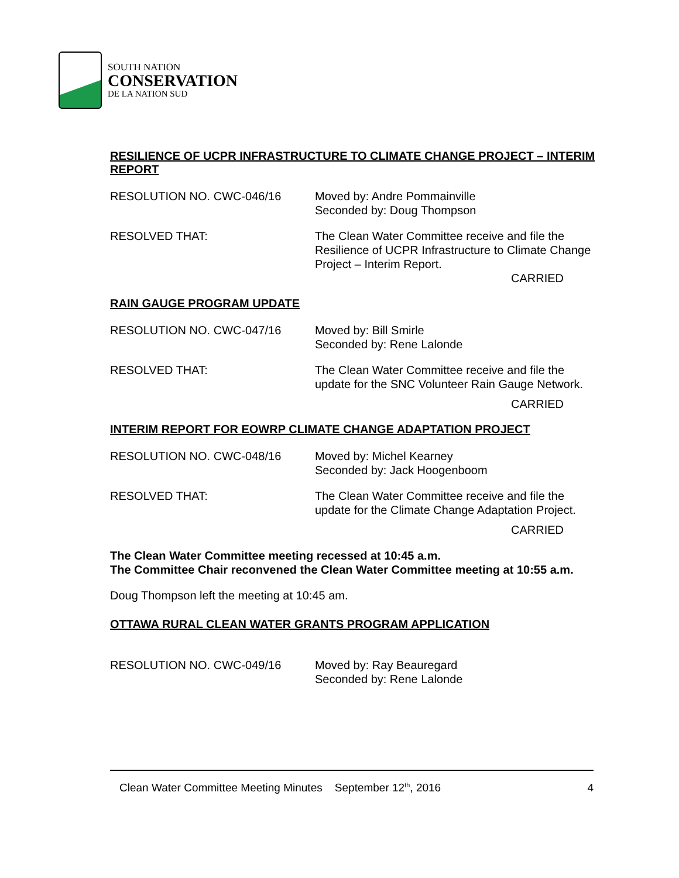SOUTH NATION
CONSERVATION
DE LA NATION SUD
RESILIENCE OF UCPR INFRASTRUCTURE TO CLIMATE CHANGE PROJECT – INTERIM REPORT
RESOLUTION NO. CWC-046/16 Moved by: Andre Pommainville
Seconded by: Doug Thompson
RESOLVED THAT: The Clean Water Committee receive and file the Resilience of UCPR Infrastructure to Climate Change Project – Interim Report.
CARRIED
RAIN GAUGE PROGRAM UPDATE
RESOLUTION NO. CWC-047/16 Moved by: Bill Smirle
Seconded by: Rene Lalonde
RESOLVED THAT: The Clean Water Committee receive and file the update for the SNC Volunteer Rain Gauge Network.
CARRIED
INTERIM REPORT FOR EOWRP CLIMATE CHANGE ADAPTATION PROJECT
RESOLUTION NO. CWC-048/16 Moved by: Michel Kearney
Seconded by: Jack Hoogenboom
RESOLVED THAT: The Clean Water Committee receive and file the update for the Climate Change Adaptation Project.
CARRIED
The Clean Water Committee meeting recessed at 10:45 a.m.
The Committee Chair reconvened the Clean Water Committee meeting at 10:55 a.m.
Doug Thompson left the meeting at 10:45 am.
OTTAWA RURAL CLEAN WATER GRANTS PROGRAM APPLICATION
RESOLUTION NO. CWC-049/16 Moved by: Ray Beauregard
Seconded by: Rene Lalonde
Clean Water Committee Meeting Minutes September 12<sup>th</sup>, 2016 4